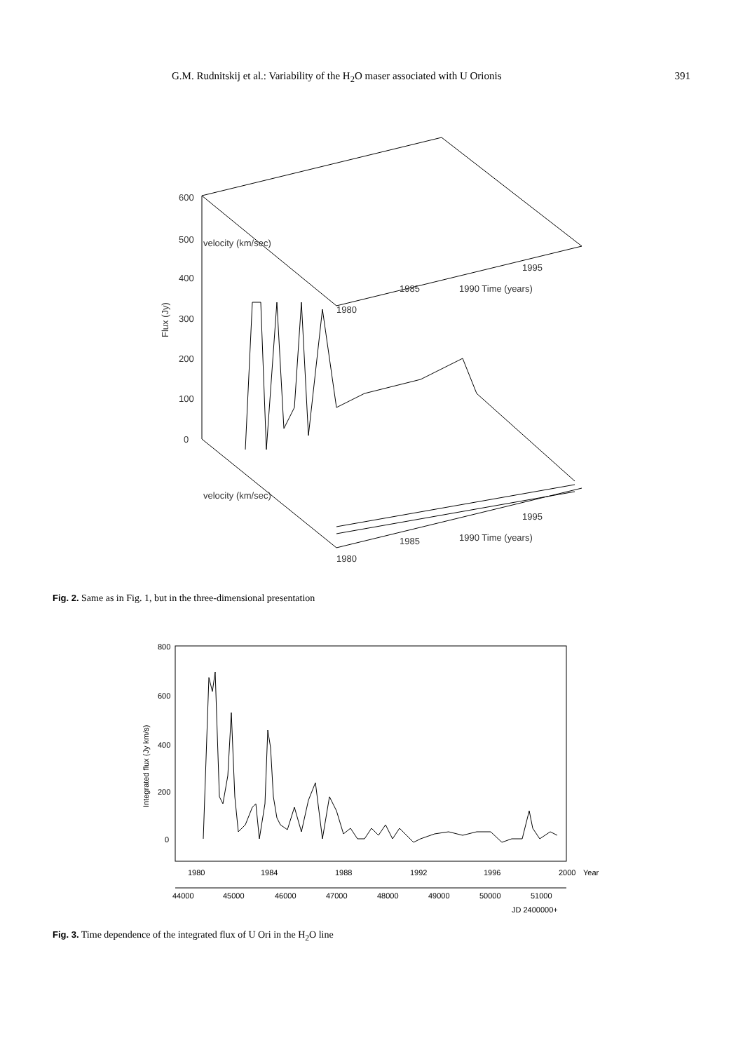G.M. Rudnitskij et al.: Variability of the H<sub>2</sub>O maser associated with U Orionis 391
600
500
400
300
200
100
0
Flux (Jy)
1985
1990 Time (years)
1995
1980
1985
1990 Time (years)
1995
1980
velocity (km/sec)
velocity (km/sec)
Fig. 2. Same as in Fig. 1, but in the three-dimensional presentation
800
600
400
200
0
Integrated flux (Jy km/s)
1980
1984
1988
1992
1996
2000
Year
44000
45000
46000
47000
48000
49000
50000
51000
JD 2400000+
Fig. 3. Time dependence of the integrated flux of U Ori in the H<sub>2</sub>O line